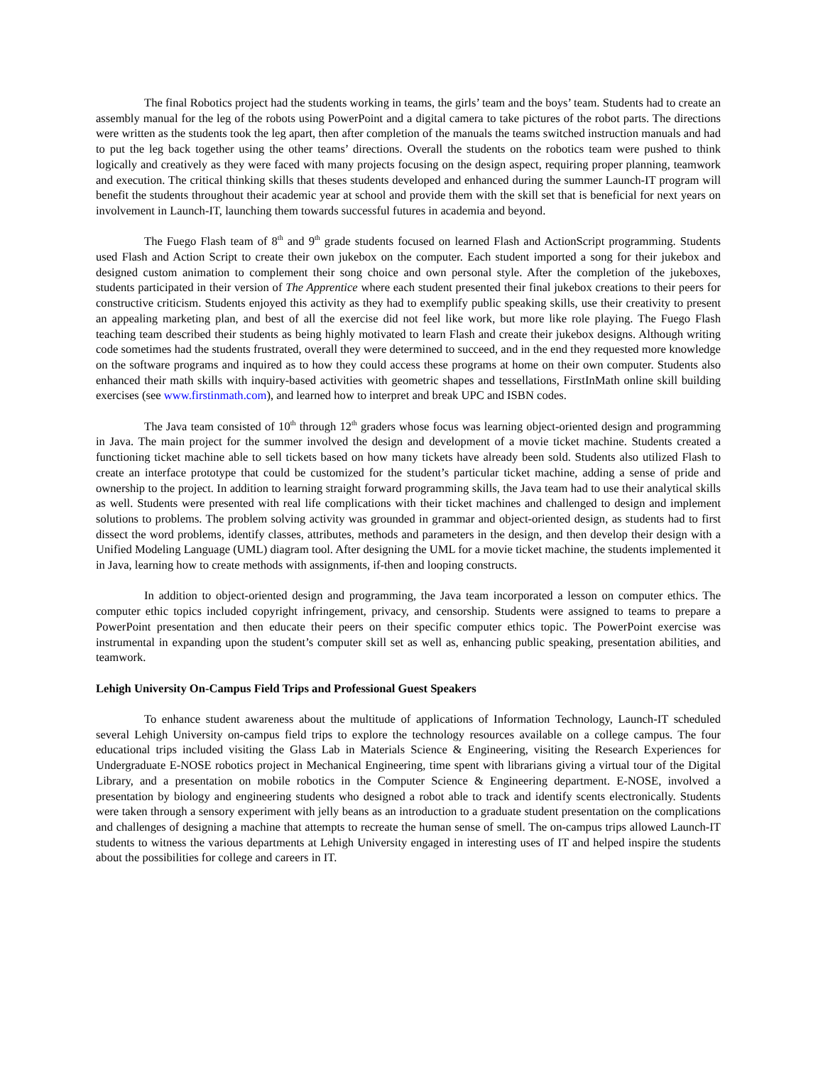The final Robotics project had the students working in teams, the girls’ team and the boys’ team. Students had to create an assembly manual for the leg of the robots using PowerPoint and a digital camera to take pictures of the robot parts. The directions were written as the students took the leg apart, then after completion of the manuals the teams switched instruction manuals and had to put the leg back together using the other teams’ directions. Overall the students on the robotics team were pushed to think logically and creatively as they were faced with many projects focusing on the design aspect, requiring proper planning, teamwork and execution. The critical thinking skills that theses students developed and enhanced during the summer Launch-IT program will benefit the students throughout their academic year at school and provide them with the skill set that is beneficial for next years on involvement in Launch-IT, launching them towards successful futures in academia and beyond.
The Fuego Flash team of 8<sup>th</sup> and 9<sup>th</sup> grade students focused on learned Flash and ActionScript programming. Students used Flash and Action Script to create their own jukebox on the computer. Each student imported a song for their jukebox and designed custom animation to complement their song choice and own personal style. After the completion of the jukeboxes, students participated in their version of The Apprentice where each student presented their final jukebox creations to their peers for constructive criticism. Students enjoyed this activity as they had to exemplify public speaking skills, use their creativity to present an appealing marketing plan, and best of all the exercise did not feel like work, but more like role playing. The Fuego Flash teaching team described their students as being highly motivated to learn Flash and create their jukebox designs. Although writing code sometimes had the students frustrated, overall they were determined to succeed, and in the end they requested more knowledge on the software programs and inquired as to how they could access these programs at home on their own computer. Students also enhanced their math skills with inquiry-based activities with geometric shapes and tessellations, FirstInMath online skill building exercises (see www.firstinmath.com), and learned how to interpret and break UPC and ISBN codes.
The Java team consisted of 10<sup>th</sup> through 12<sup>th</sup> graders whose focus was learning object-oriented design and programming in Java. The main project for the summer involved the design and development of a movie ticket machine. Students created a functioning ticket machine able to sell tickets based on how many tickets have already been sold. Students also utilized Flash to create an interface prototype that could be customized for the student’s particular ticket machine, adding a sense of pride and ownership to the project. In addition to learning straight forward programming skills, the Java team had to use their analytical skills as well. Students were presented with real life complications with their ticket machines and challenged to design and implement solutions to problems. The problem solving activity was grounded in grammar and object-oriented design, as students had to first dissect the word problems, identify classes, attributes, methods and parameters in the design, and then develop their design with a Unified Modeling Language (UML) diagram tool. After designing the UML for a movie ticket machine, the students implemented it in Java, learning how to create methods with assignments, if-then and looping constructs.
In addition to object-oriented design and programming, the Java team incorporated a lesson on computer ethics. The computer ethic topics included copyright infringement, privacy, and censorship. Students were assigned to teams to prepare a PowerPoint presentation and then educate their peers on their specific computer ethics topic. The PowerPoint exercise was instrumental in expanding upon the student’s computer skill set as well as, enhancing public speaking, presentation abilities, and teamwork.
Lehigh University On-Campus Field Trips and Professional Guest Speakers
To enhance student awareness about the multitude of applications of Information Technology, Launch-IT scheduled several Lehigh University on-campus field trips to explore the technology resources available on a college campus. The four educational trips included visiting the Glass Lab in Materials Science & Engineering, visiting the Research Experiences for Undergraduate E-NOSE robotics project in Mechanical Engineering, time spent with librarians giving a virtual tour of the Digital Library, and a presentation on mobile robotics in the Computer Science & Engineering department. E-NOSE, involved a presentation by biology and engineering students who designed a robot able to track and identify scents electronically. Students were taken through a sensory experiment with jelly beans as an introduction to a graduate student presentation on the complications and challenges of designing a machine that attempts to recreate the human sense of smell. The on-campus trips allowed Launch-IT students to witness the various departments at Lehigh University engaged in interesting uses of IT and helped inspire the students about the possibilities for college and careers in IT.